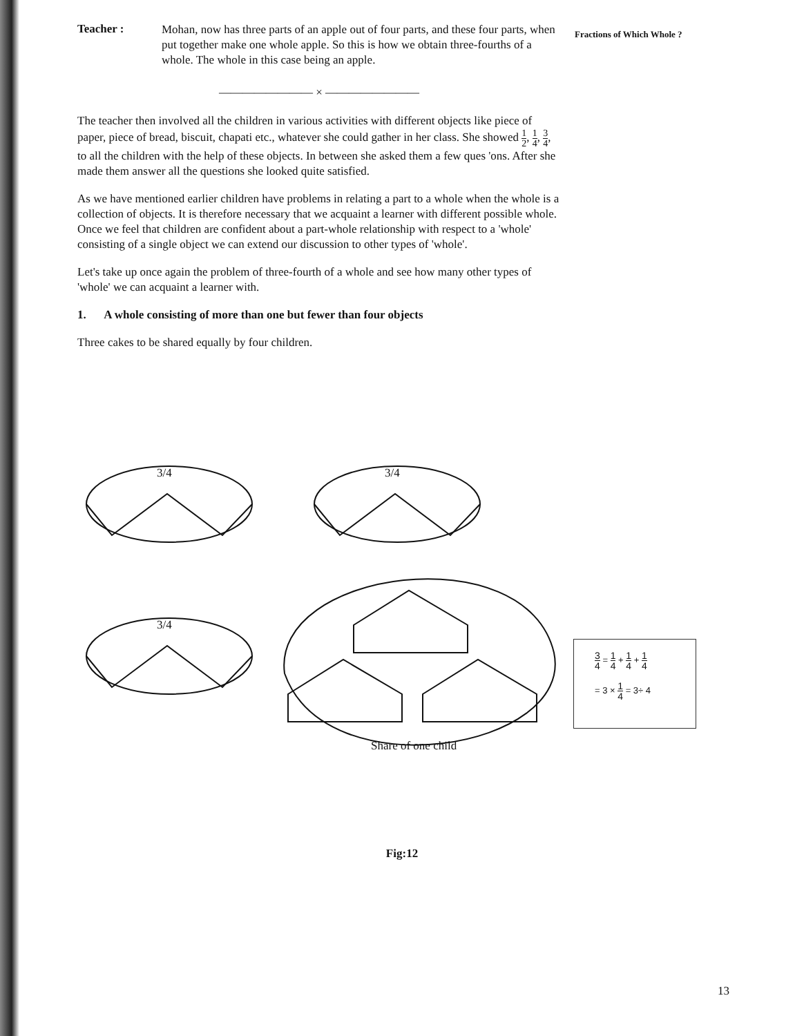Teacher :
Mohan, now has three parts of an apple out of four parts, and these four parts, when put together make one whole apple. So this is how we obtain three-fourths of a whole. The whole in this case being an apple.
———————— × ————————
The teacher then involved all the children in various activities with different objects like piece of paper, piece of bread, biscuit, chapati etc., whatever she could gather in her class. She showed 1 2, 1 4, 3 4, to all the children with the help of these objects. In between she asked them a few ques 'ons. After she made them answer all the questions she looked quite satisfied.
As we have mentioned earlier children have problems in relating a part to a whole when the whole is a collection of objects. It is therefore necessary that we acquaint a learner with different possible whole. Once we feel that children are confident about a part-whole relationship with respect to a 'whole' consisting of a single object we can extend our discussion to other types of 'whole'.
Let's take up once again the problem of three-fourth of a whole and see how many other types of 'whole' we can acquaint a learner with.
1. A whole consisting of more than one but fewer than four objects
Three cakes to be shared equally by four children.
Fractions of Which Whole ?
3/4 3/4
3/4
Share of one child
3 4 = 1 4 + 1 4 + 1 4
= 3 × 1 4 = 3÷ 4
Fig:12
13